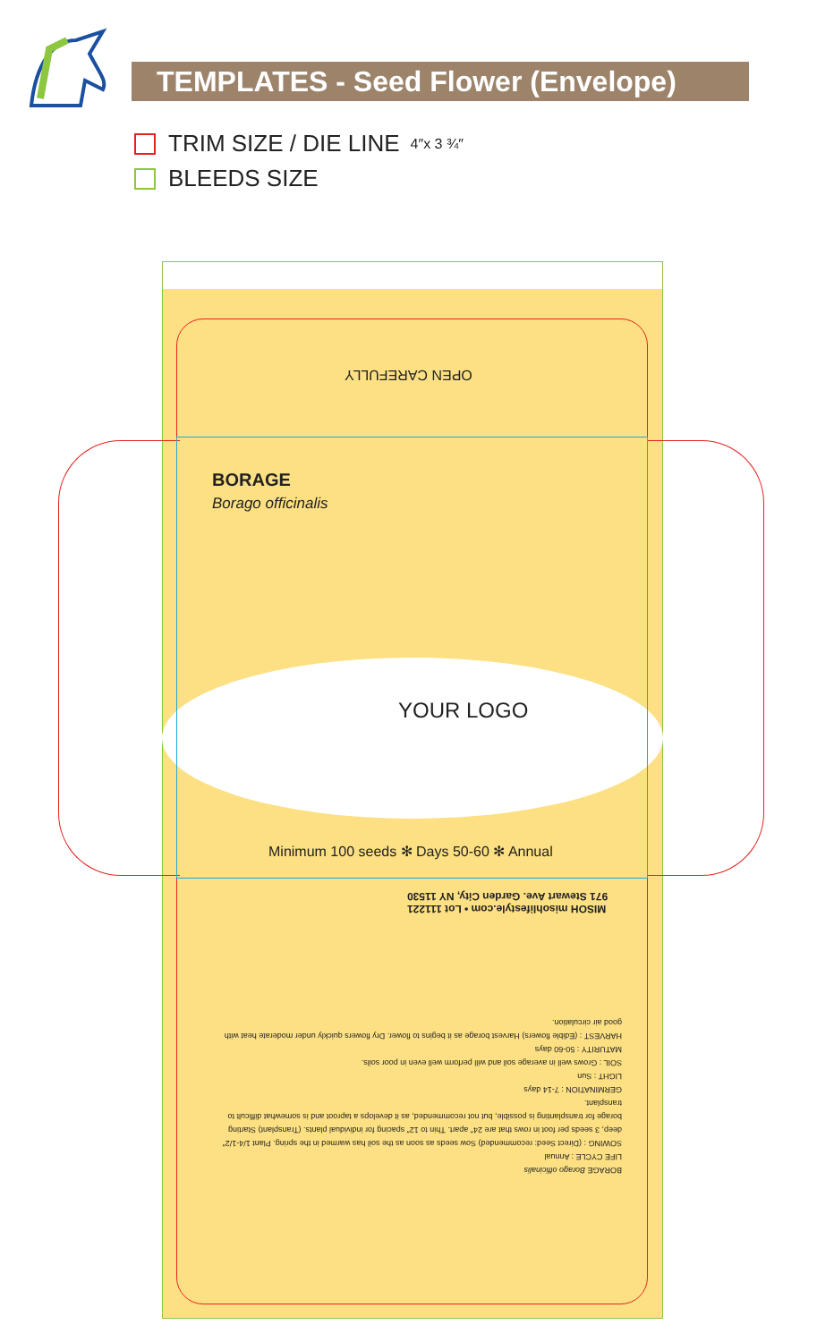TEMPLATES - Seed Flower (Envelope)
TRIM SIZE / DIE LINE 4″x 3 ¾″
BLEEDS SIZE
OPEN CAREFULLY
BORAGE
Borago officinalis
YOUR LOGO
Minimum 100 seeds ✻ Days 50-60 ✻ Annual
MISOH misohlifestyle.com • Lot 111221
971 Stewart Ave. Garden City, NY 11530
BORAGE Borago officinalis
LIFE CYCLE : Annual
SOWING : (Direct Seed: recommended) Sow seeds as soon as the soil has warmed in the spring. Plant 1/4-1/2″ deep, 3 seeds per foot in rows that are 24″ apart. Thin to 12″ spacing for individual plants. (Transplant) Starting borage for transplanting is possible, but not recommended, as it develops a taproot and is somewhat difficult to transplant.
GERMINATION : 7-14 days
LIGHT : Sun
SOIL : Grows well in average soil and will perform well even in poor soils.
MATURITY : 50-60 days
HARVEST : (Edible flowers) Harvest borage as it begins to flower. Dry flowers quickly under moderate heat with good air circulation.